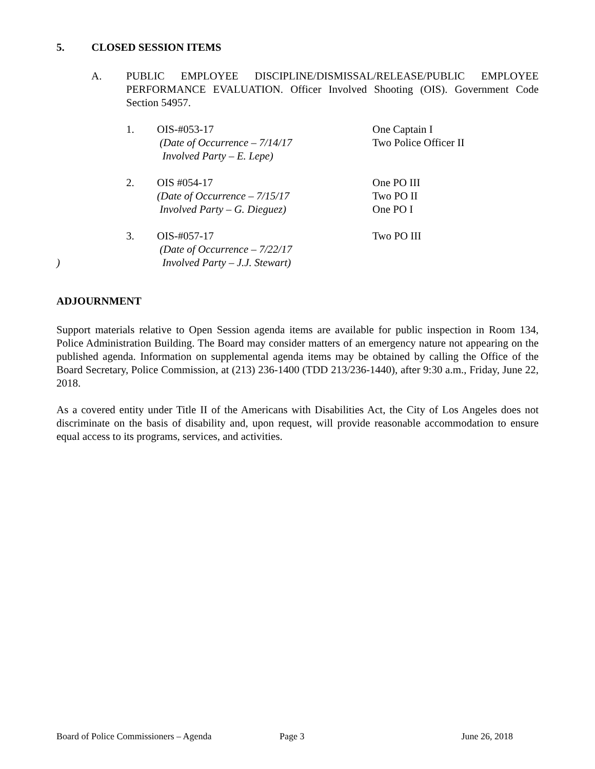5. CLOSED SESSION ITEMS
A. PUBLIC EMPLOYEE DISCIPLINE/DISMISSAL/RELEASE/PUBLIC EMPLOYEE PERFORMANCE EVALUATION. Officer Involved Shooting (OIS). Government Code Section 54957.
1. OIS-#053-17
(Date of Occurrence – 7/14/17
Involved Party – E. Lepe)
One Captain I
Two Police Officer II
2. OIS #054-17
(Date of Occurrence – 7/15/17
Involved Party – G. Dieguez)
One PO III
Two PO II
One PO I
)
3.
OIS-#057-17
(Date of Occurrence – 7/22/17
Involved Party – J.J. Stewart)
Two PO III
ADJOURNMENT
Support materials relative to Open Session agenda items are available for public inspection in Room 134, Police Administration Building. The Board may consider matters of an emergency nature not appearing on the published agenda. Information on supplemental agenda items may be obtained by calling the Office of the Board Secretary, Police Commission, at (213) 236-1400 (TDD 213/236-1440), after 9:30 a.m., Friday, June 22, 2018.
As a covered entity under Title II of the Americans with Disabilities Act, the City of Los Angeles does not discriminate on the basis of disability and, upon request, will provide reasonable accommodation to ensure equal access to its programs, services, and activities.
Board of Police Commissioners – Agenda Page 3 June 26, 2018